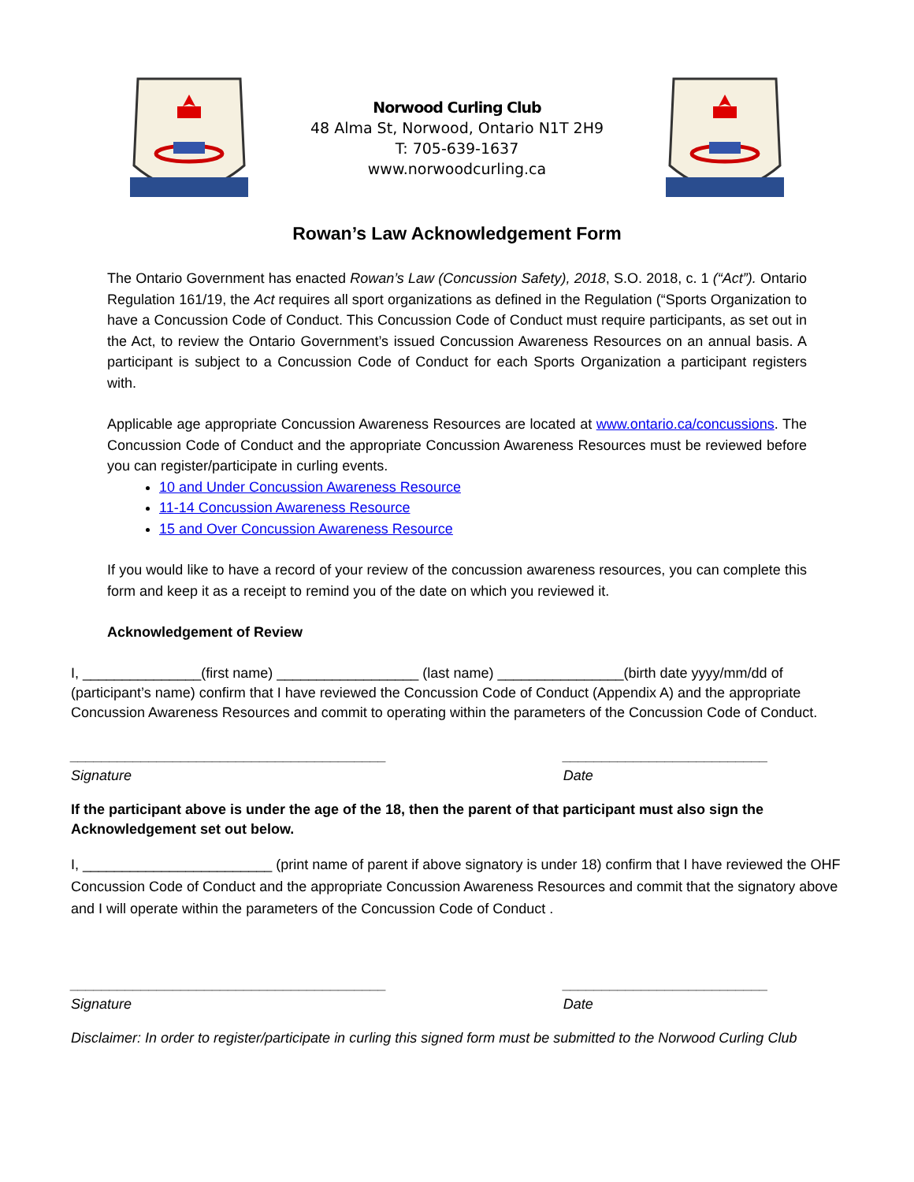Norwood Curling Club
48 Alma St, Norwood, Ontario N1T 2H9
T: 705-639-1637
www.norwoodcurling.ca
Rowan’s Law Acknowledgement Form
The Ontario Government has enacted Rowan’s Law (Concussion Safety), 2018, S.O. 2018, c. 1 (“Act”). Ontario Regulation 161/19, the Act requires all sport organizations as defined in the Regulation (“Sports Organization to have a Concussion Code of Conduct. This Concussion Code of Conduct must require participants, as set out in the Act, to review the Ontario Government’s issued Concussion Awareness Resources on an annual basis. A participant is subject to a Concussion Code of Conduct for each Sports Organization a participant registers with.
Applicable age appropriate Concussion Awareness Resources are located at www.ontario.ca/concussions. The Concussion Code of Conduct and the appropriate Concussion Awareness Resources must be reviewed before you can register/participate in curling events.
10 and Under Concussion Awareness Resource
11-14 Concussion Awareness Resource
15 and Over Concussion Awareness Resource
If you would like to have a record of your review of the concussion awareness resources, you can complete this form and keep it as a receipt to remind you of the date on which you reviewed it.
Acknowledgement of Review
I, _______________(first name) __________________ (last name) ________________(birth date yyyy/mm/dd of (participant’s name) confirm that I have reviewed the Concussion Code of Conduct (Appendix A) and the appropriate Concussion Awareness Resources and commit to operating within the parameters of the Concussion Code of Conduct.
________________________________________
Signature
__________________________
Date
If the participant above is under the age of the 18, then the parent of that participant must also sign the Acknowledgement set out below.
I, ________________________ (print name of parent if above signatory is under 18) confirm that I have reviewed the OHF Concussion Code of Conduct and the appropriate Concussion Awareness Resources and commit that the signatory above and I will operate within the parameters of the Concussion Code of Conduct .
________________________________________
Signature
__________________________
Date
Disclaimer: In order to register/participate in curling this signed form must be submitted to the Norwood Curling Club